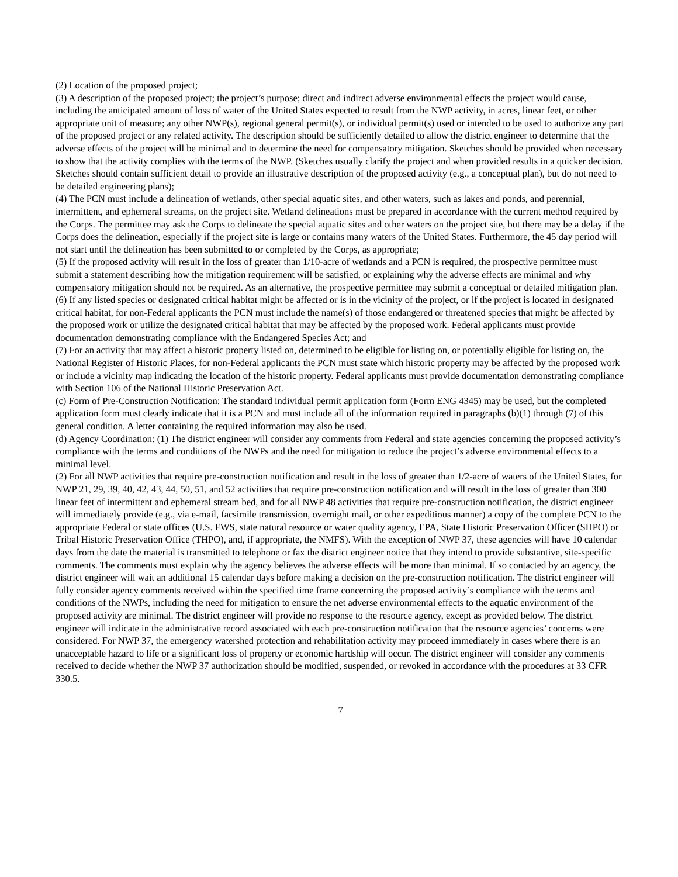(2) Location of the proposed project;
(3) A description of the proposed project; the project’s purpose; direct and indirect adverse environmental effects the project would cause, including the anticipated amount of loss of water of the United States expected to result from the NWP activity, in acres, linear feet, or other appropriate unit of measure; any other NWP(s), regional general permit(s), or individual permit(s) used or intended to be used to authorize any part of the proposed project or any related activity. The description should be sufficiently detailed to allow the district engineer to determine that the adverse effects of the project will be minimal and to determine the need for compensatory mitigation. Sketches should be provided when necessary to show that the activity complies with the terms of the NWP. (Sketches usually clarify the project and when provided results in a quicker decision. Sketches should contain sufficient detail to provide an illustrative description of the proposed activity (e.g., a conceptual plan), but do not need to be detailed engineering plans);
(4) The PCN must include a delineation of wetlands, other special aquatic sites, and other waters, such as lakes and ponds, and perennial, intermittent, and ephemeral streams, on the project site. Wetland delineations must be prepared in accordance with the current method required by the Corps. The permittee may ask the Corps to delineate the special aquatic sites and other waters on the project site, but there may be a delay if the Corps does the delineation, especially if the project site is large or contains many waters of the United States. Furthermore, the 45 day period will not start until the delineation has been submitted to or completed by the Corps, as appropriate;
(5) If the proposed activity will result in the loss of greater than 1/10-acre of wetlands and a PCN is required, the prospective permittee must submit a statement describing how the mitigation requirement will be satisfied, or explaining why the adverse effects are minimal and why compensatory mitigation should not be required. As an alternative, the prospective permittee may submit a conceptual or detailed mitigation plan.
(6) If any listed species or designated critical habitat might be affected or is in the vicinity of the project, or if the project is located in designated critical habitat, for non-Federal applicants the PCN must include the name(s) of those endangered or threatened species that might be affected by the proposed work or utilize the designated critical habitat that may be affected by the proposed work. Federal applicants must provide documentation demonstrating compliance with the Endangered Species Act; and
(7) For an activity that may affect a historic property listed on, determined to be eligible for listing on, or potentially eligible for listing on, the National Register of Historic Places, for non-Federal applicants the PCN must state which historic property may be affected by the proposed work or include a vicinity map indicating the location of the historic property. Federal applicants must provide documentation demonstrating compliance with Section 106 of the National Historic Preservation Act.
(c) Form of Pre-Construction Notification: The standard individual permit application form (Form ENG 4345) may be used, but the completed application form must clearly indicate that it is a PCN and must include all of the information required in paragraphs (b)(1) through (7) of this general condition. A letter containing the required information may also be used.
(d) Agency Coordination: (1) The district engineer will consider any comments from Federal and state agencies concerning the proposed activity’s compliance with the terms and conditions of the NWPs and the need for mitigation to reduce the project’s adverse environmental effects to a minimal level.
(2) For all NWP activities that require pre-construction notification and result in the loss of greater than 1/2-acre of waters of the United States, for NWP 21, 29, 39, 40, 42, 43, 44, 50, 51, and 52 activities that require pre-construction notification and will result in the loss of greater than 300 linear feet of intermittent and ephemeral stream bed, and for all NWP 48 activities that require pre-construction notification, the district engineer will immediately provide (e.g., via e-mail, facsimile transmission, overnight mail, or other expeditious manner) a copy of the complete PCN to the appropriate Federal or state offices (U.S. FWS, state natural resource or water quality agency, EPA, State Historic Preservation Officer (SHPO) or Tribal Historic Preservation Office (THPO), and, if appropriate, the NMFS). With the exception of NWP 37, these agencies will have 10 calendar days from the date the material is transmitted to telephone or fax the district engineer notice that they intend to provide substantive, site-specific comments. The comments must explain why the agency believes the adverse effects will be more than minimal. If so contacted by an agency, the district engineer will wait an additional 15 calendar days before making a decision on the pre-construction notification. The district engineer will fully consider agency comments received within the specified time frame concerning the proposed activity’s compliance with the terms and conditions of the NWPs, including the need for mitigation to ensure the net adverse environmental effects to the aquatic environment of the proposed activity are minimal. The district engineer will provide no response to the resource agency, except as provided below. The district engineer will indicate in the administrative record associated with each pre-construction notification that the resource agencies’ concerns were considered. For NWP 37, the emergency watershed protection and rehabilitation activity may proceed immediately in cases where there is an unacceptable hazard to life or a significant loss of property or economic hardship will occur. The district engineer will consider any comments received to decide whether the NWP 37 authorization should be modified, suspended, or revoked in accordance with the procedures at 33 CFR 330.5.
7